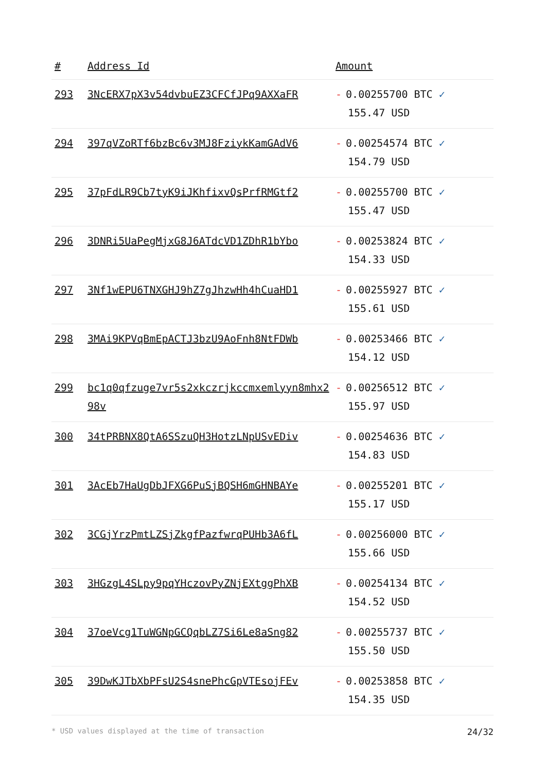| # | Address Id | Amount |
| --- | --- | --- |
| 293 | 3NcERX7pX3v54dvbuEZ3CFCfJPq9AXXaFR | - 0.00255700 BTC ✓ 155.47 USD |
| 294 | 397qVZoRTf6bzBc6v3MJ8FziykKamGAdV6 | - 0.00254574 BTC ✓ 154.79 USD |
| 295 | 37pFdLR9Cb7tyK9iJKhfixvQsPrfRMGtf2 | - 0.00255700 BTC ✓ 155.47 USD |
| 296 | 3DNRi5UaPegMjxG8J6ATdcVD1ZDhR1bYbo | - 0.00253824 BTC ✓ 154.33 USD |
| 297 | 3Nf1wEPU6TNXGHJ9hZ7gJhzwHh4hCuaHD1 | - 0.00255927 BTC ✓ 155.61 USD |
| 298 | 3MAi9KPVqBmEpACTJ3bzU9AoFnh8NtFDWb | - 0.00253466 BTC ✓ 154.12 USD |
| 299 | bc1q0qfzuge7vr5s2xkczrjkccmxemlyyn8mhx298v | - 0.00256512 BTC ✓ 155.97 USD |
| 300 | 34tPRBNX8QtA6SSzuQH3HotzLNpUSvEDiv | - 0.00254636 BTC ✓ 154.83 USD |
| 301 | 3AcEb7HaUgDbJFXG6PuSjBQSH6mGHNBAYe | - 0.00255201 BTC ✓ 155.17 USD |
| 302 | 3CGjYrzPmtLZSjZkgfPazfwrqPUHb3A6fL | - 0.00256000 BTC ✓ 155.66 USD |
| 303 | 3HGzgL4SLpy9pqYHczovPyZNjEXtggPhXB | - 0.00254134 BTC ✓ 154.52 USD |
| 304 | 37oeVcg1TuWGNpGCQqbLZ7Si6Le8aSng82 | - 0.00255737 BTC ✓ 155.50 USD |
| 305 | 39DwKJTbXbPFsU2S4snePhcGpVTEsojFEv | - 0.00253858 BTC ✓ 154.35 USD |
* USD values displayed at the time of transaction 24/32